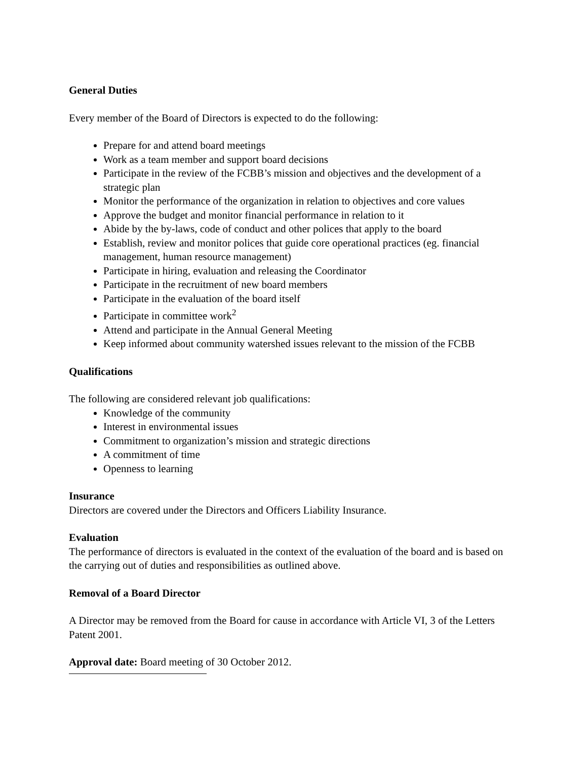General Duties
Every member of the Board of Directors is expected to do the following:
Prepare for and attend board meetings
Work as a team member and support board decisions
Participate in the review of the FCBB’s mission and objectives and the development of a strategic plan
Monitor the performance of the organization in relation to objectives and core values
Approve the budget and monitor financial performance in relation to it
Abide by the by-laws, code of conduct and other polices that apply to the board
Establish, review and monitor polices that guide core operational practices (eg. financial management, human resource management)
Participate in hiring, evaluation and releasing the Coordinator
Participate in the recruitment of new board members
Participate in the evaluation of the board itself
Participate in committee work<sup>2</sup>
Attend and participate in the Annual General Meeting
Keep informed about community watershed issues relevant to the mission of the FCBB
Qualifications
The following are considered relevant job qualifications:
Knowledge of the community
Interest in environmental issues
Commitment to organization’s mission and strategic directions
A commitment of time
Openness to learning
Insurance
Directors are covered under the Directors and Officers Liability Insurance.
Evaluation
The performance of directors is evaluated in the context of the evaluation of the board and is based on the carrying out of duties and responsibilities as outlined above.
Removal of a Board Director
A Director may be removed from the Board for cause in accordance with Article VI, 3 of the Letters Patent 2001.
Approval date: Board meeting of 30 October 2012.